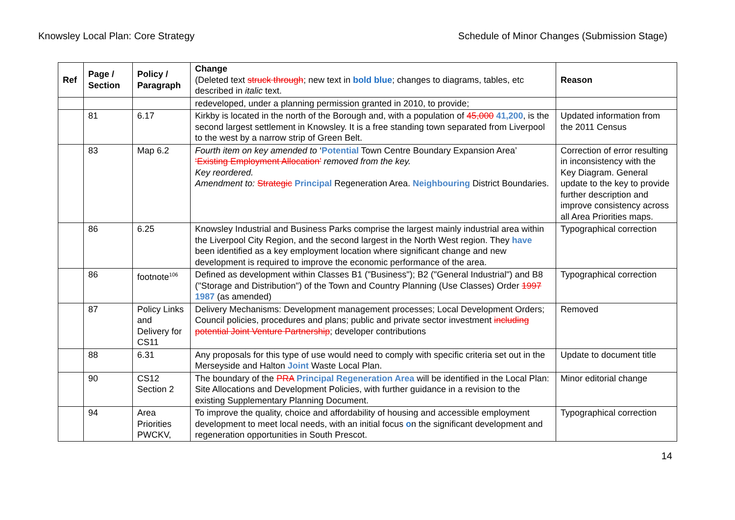Knowsley Local Plan: Core Strategy Schedule of Minor Changes (Submission Stage)
| Ref | Page / Section | Policy / Paragraph | Change (Deleted text struck through ; new text in bold blue ; changes to diagrams, tables, etc described in italic text. | Reason |
| --- | --- | --- | --- | --- |
| | | | redeveloped, under a planning permission granted in 2010, to provide; | |
| | 81 | 6.17 | Kirkby is located in the north of the Borough and, with a population of 45,000 41,200 , is the second largest settlement in Knowsley. It is a free standing town separated from Liverpool to the west by a narrow strip of Green Belt. | Updated information from the 2011 Census |
| | 83 | Map 6.2 | Fourth item on key amended to ‘ Potential Town Centre Boundary Expansion Area’ ‘Existing Employment Allocation’ removed from the key. Key reordered. Amendment to: Strategic Principal Regeneration Area. Neighbouring District Boundaries. | Correction of error resulting in inconsistency with the Key Diagram. General update to the key to provide further description and improve consistency across all Area Priorities maps. |
| | 86 | 6.25 | Knowsley Industrial and Business Parks comprise the largest mainly industrial area within the Liverpool City Region, and the second largest in the North West region. They have been identified as a key employment location where significant change and new development is required to improve the economic performance of the area. | Typographical correction |
| | 86 | footnote<sup>106</sup> | Defined as development within Classes B1 ("Business"); B2 ("General Industrial") and B8 ("Storage and Distribution") of the Town and Country Planning (Use Classes) Order 1997 1987 (as amended) | Typographical correction |
| | 87 | Policy Links and Delivery for CS11 | Delivery Mechanisms: Development management processes; Local Development Orders; Council policies, procedures and plans; public and private sector investment including potential Joint Venture Partnership ; developer contributions | Removed |
| | 88 | 6.31 | Any proposals for this type of use would need to comply with specific criteria set out in the Merseyside and Halton Joint Waste Local Plan. | Update to document title |
| | 90 | CS12 Section 2 | The boundary of the PRA Principal Regeneration Area will be identified in the Local Plan: Site Allocations and Development Policies, with further guidance in a revision to the existing Supplementary Planning Document. | Minor editorial change |
| | 94 | Area Priorities PWCKV, | To improve the quality, choice and affordability of housing and accessible employment development to meet local needs, with an initial focus o n the significant development and regeneration opportunities in South Prescot. | Typographical correction |
14